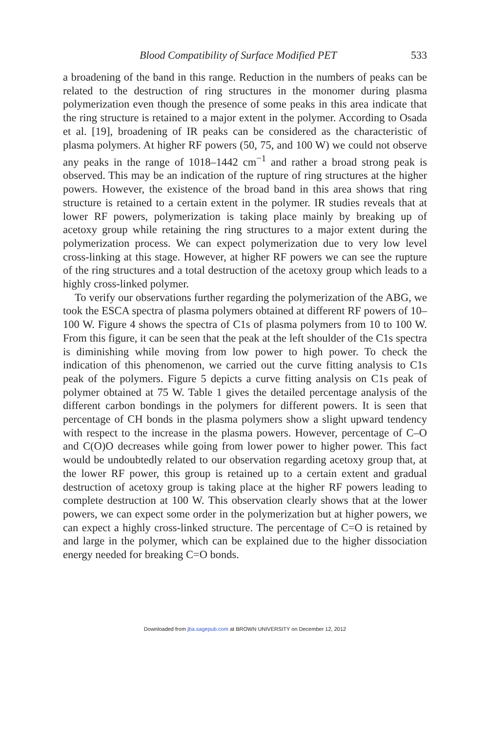Blood Compatibility of Surface Modified PET 533
a broadening of the band in this range. Reduction in the numbers of peaks can be related to the destruction of ring structures in the monomer during plasma polymerization even though the presence of some peaks in this area indicate that the ring structure is retained to a major extent in the polymer. According to Osada et al. [19], broadening of IR peaks can be considered as the characteristic of plasma polymers. At higher RF powers (50, 75, and 100 W) we could not observe any peaks in the range of 1018–1442 cm<sup>−1</sup> and rather a broad strong peak is observed. This may be an indication of the rupture of ring structures at the higher powers. However, the existence of the broad band in this area shows that ring structure is retained to a certain extent in the polymer. IR studies reveals that at lower RF powers, polymerization is taking place mainly by breaking up of acetoxy group while retaining the ring structures to a major extent during the polymerization process. We can expect polymerization due to very low level cross-linking at this stage. However, at higher RF powers we can see the rupture of the ring structures and a total destruction of the acetoxy group which leads to a highly cross-linked polymer.
To verify our observations further regarding the polymerization of the ABG, we took the ESCA spectra of plasma polymers obtained at different RF powers of 10–100 W. Figure 4 shows the spectra of C1s of plasma polymers from 10 to 100 W. From this figure, it can be seen that the peak at the left shoulder of the C1s spectra is diminishing while moving from low power to high power. To check the indication of this phenomenon, we carried out the curve fitting analysis to C1s peak of the polymers. Figure 5 depicts a curve fitting analysis on C1s peak of polymer obtained at 75 W. Table 1 gives the detailed percentage analysis of the different carbon bondings in the polymers for different powers. It is seen that percentage of CH bonds in the plasma polymers show a slight upward tendency with respect to the increase in the plasma powers. However, percentage of C–O and C(O)O decreases while going from lower power to higher power. This fact would be undoubtedly related to our observation regarding acetoxy group that, at the lower RF power, this group is retained up to a certain extent and gradual destruction of acetoxy group is taking place at the higher RF powers leading to complete destruction at 100 W. This observation clearly shows that at the lower powers, we can expect some order in the polymerization but at higher powers, we can expect a highly cross-linked structure. The percentage of C=O is retained by and large in the polymer, which can be explained due to the higher dissociation energy needed for breaking C=O bonds.
Downloaded from jba.sagepub.com at BROWN UNIVERSITY on December 12, 2012